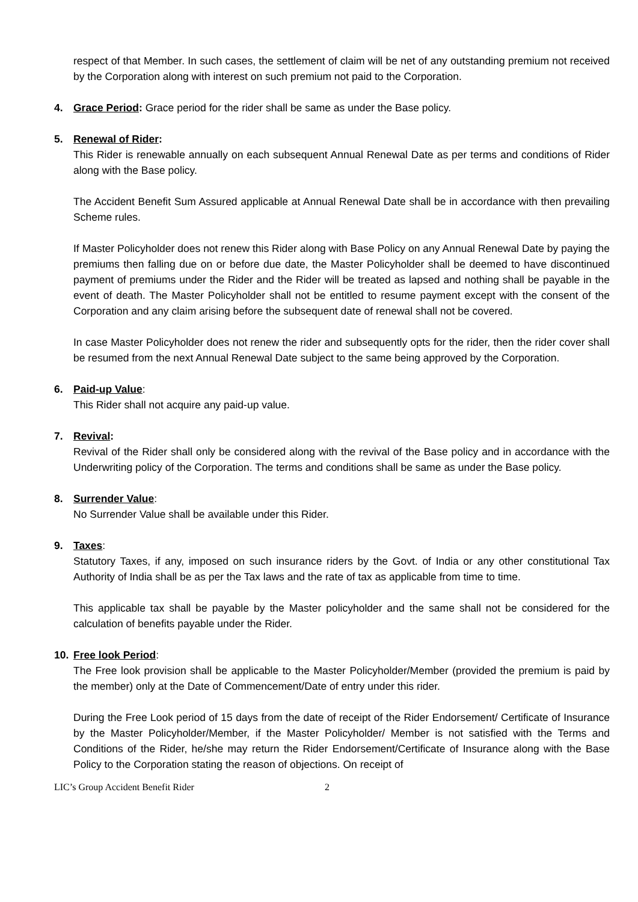respect of that Member. In such cases, the settlement of claim will be net of any outstanding premium not received by the Corporation along with interest on such premium not paid to the Corporation.
4. Grace Period: Grace period for the rider shall be same as under the Base policy.
5. Renewal of Rider:
This Rider is renewable annually on each subsequent Annual Renewal Date as per terms and conditions of Rider along with the Base policy.
The Accident Benefit Sum Assured applicable at Annual Renewal Date shall be in accordance with then prevailing Scheme rules.
If Master Policyholder does not renew this Rider along with Base Policy on any Annual Renewal Date by paying the premiums then falling due on or before due date, the Master Policyholder shall be deemed to have discontinued payment of premiums under the Rider and the Rider will be treated as lapsed and nothing shall be payable in the event of death. The Master Policyholder shall not be entitled to resume payment except with the consent of the Corporation and any claim arising before the subsequent date of renewal shall not be covered.
In case Master Policyholder does not renew the rider and subsequently opts for the rider, then the rider cover shall be resumed from the next Annual Renewal Date subject to the same being approved by the Corporation.
6. Paid-up Value:
This Rider shall not acquire any paid-up value.
7. Revival:
Revival of the Rider shall only be considered along with the revival of the Base policy and in accordance with the Underwriting policy of the Corporation. The terms and conditions shall be same as under the Base policy.
8. Surrender Value:
No Surrender Value shall be available under this Rider.
9. Taxes:
Statutory Taxes, if any, imposed on such insurance riders by the Govt. of India or any other constitutional Tax Authority of India shall be as per the Tax laws and the rate of tax as applicable from time to time.
This applicable tax shall be payable by the Master policyholder and the same shall not be considered for the calculation of benefits payable under the Rider.
10. Free look Period:
The Free look provision shall be applicable to the Master Policyholder/Member (provided the premium is paid by the member) only at the Date of Commencement/Date of entry under this rider.
During the Free Look period of 15 days from the date of receipt of the Rider Endorsement/ Certificate of Insurance by the Master Policyholder/Member, if the Master Policyholder/ Member is not satisfied with the Terms and Conditions of the Rider, he/she may return the Rider Endorsement/Certificate of Insurance along with the Base Policy to the Corporation stating the reason of objections. On receipt of
LIC’s Group Accident Benefit Rider 2